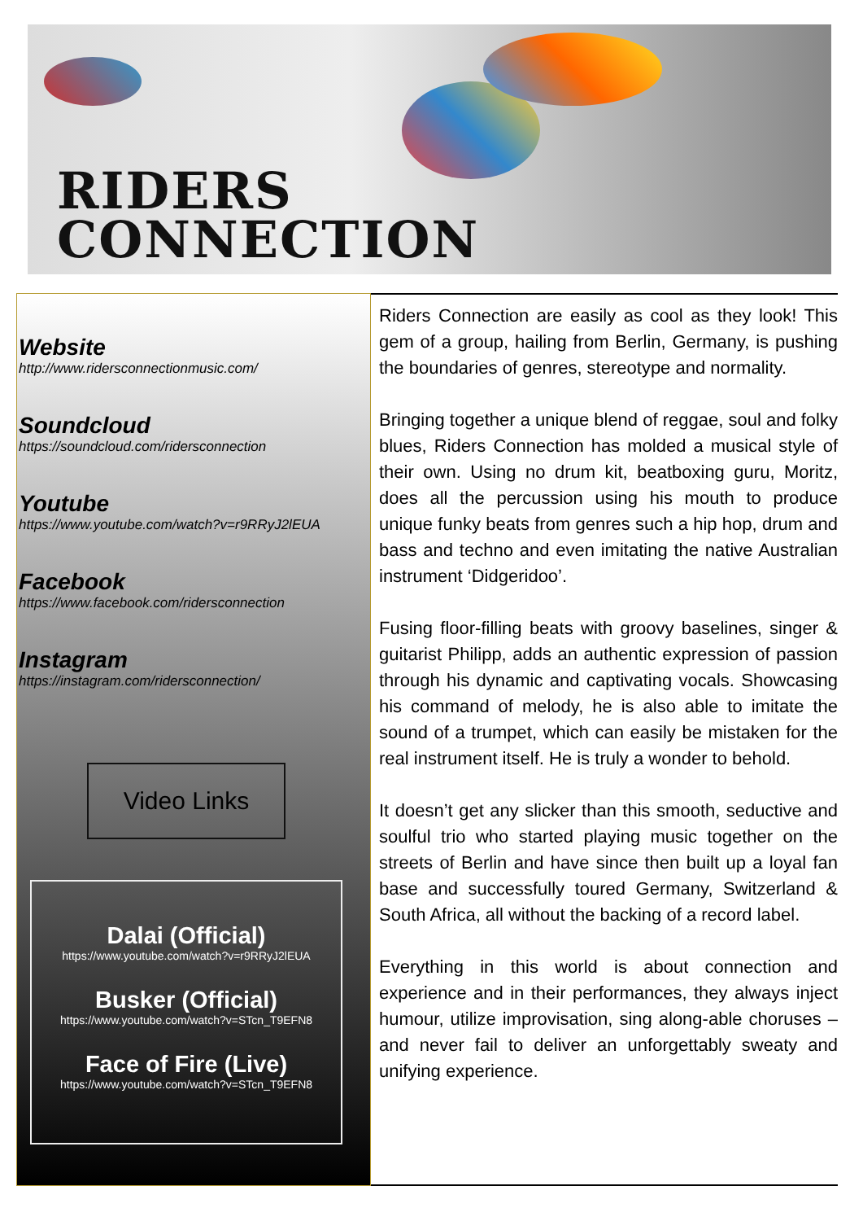RIDERS
CONNECTION
Website
http://www.ridersconnectionmusic.com/
Soundcloud
https://soundcloud.com/ridersconnection
Youtube
https://www.youtube.com/watch?v=r9RRyJ2lEUA
Facebook
https://www.facebook.com/ridersconnection
Instagram
https://instagram.com/ridersconnection/
Video Links
Dalai (Official)
https://www.youtube.com/watch?v=r9RRyJ2lEUA
Busker (Official)
https://www.youtube.com/watch?v=STcn_T9EFN8
Face of Fire (Live)
https://www.youtube.com/watch?v=STcn_T9EFN8
Riders Connection are easily as cool as they look! This gem of a group, hailing from Berlin, Germany, is pushing the boundaries of genres, stereotype and normality.
Bringing together a unique blend of reggae, soul and folky blues, Riders Connection has molded a musical style of their own. Using no drum kit, beatboxing guru, Moritz, does all the percussion using his mouth to produce unique funky beats from genres such a hip hop, drum and bass and techno and even imitating the native Australian instrument ‘Didgeridoo’.
Fusing floor-filling beats with groovy baselines, singer & guitarist Philipp, adds an authentic expression of passion through his dynamic and captivating vocals. Showcasing his command of melody, he is also able to imitate the sound of a trumpet, which can easily be mistaken for the real instrument itself. He is truly a wonder to behold.
It doesn’t get any slicker than this smooth, seductive and soulful trio who started playing music together on the streets of Berlin and have since then built up a loyal fan base and successfully toured Germany, Switzerland & South Africa, all without the backing of a record label.
Everything in this world is about connection and experience and in their performances, they always inject humour, utilize improvisation, sing along-able choruses – and never fail to deliver an unforgettably sweaty and unifying experience.